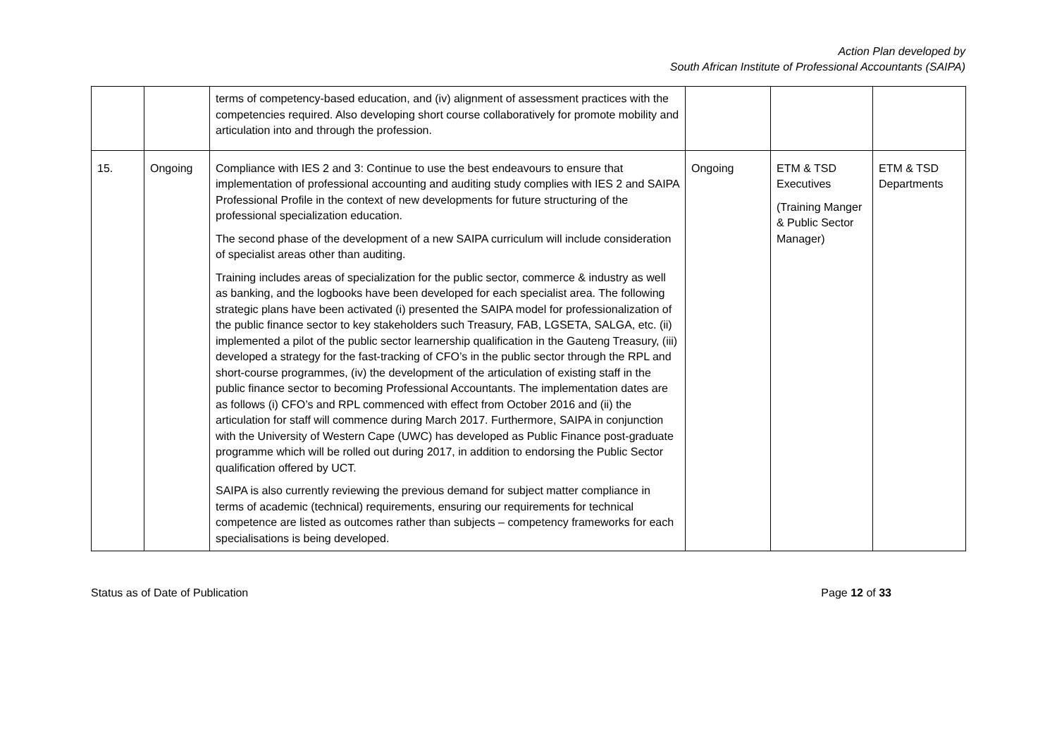Action Plan developed by
South African Institute of Professional Accountants (SAIPA)
| | | terms of competency-based education, and (iv) alignment of assessment practices with the competencies required. Also developing short course collaboratively for promote mobility and articulation into and through the profession. | | | |
| 15. | Ongoing | Compliance with IES 2 and 3: Continue to use the best endeavours to ensure that implementation of professional accounting and auditing study complies with IES 2 and SAIPA Professional Profile in the context of new developments for future structuring of the professional specialization education. The second phase of the development of a new SAIPA curriculum will include consideration of specialist areas other than auditing. Training includes areas of specialization for the public sector, commerce & industry as well as banking, and the logbooks have been developed for each specialist area. The following strategic plans have been activated (i) presented the SAIPA model for professionalization of the public finance sector to key stakeholders such Treasury, FAB, LGSETA, SALGA, etc. (ii) implemented a pilot of the public sector learnership qualification in the Gauteng Treasury, (iii) developed a strategy for the fast-tracking of CFO’s in the public sector through the RPL and short-course programmes, (iv) the development of the articulation of existing staff in the public finance sector to becoming Professional Accountants. The implementation dates are as follows (i) CFO’s and RPL commenced with effect from October 2016 and (ii) the articulation for staff will commence during March 2017. Furthermore, SAIPA in conjunction with the University of Western Cape (UWC) has developed as Public Finance post-graduate programme which will be rolled out during 2017, in addition to endorsing the Public Sector qualification offered by UCT. SAIPA is also currently reviewing the previous demand for subject matter compliance in terms of academic (technical) requirements, ensuring our requirements for technical competence are listed as outcomes rather than subjects – competency frameworks for each specialisations is being developed. | Ongoing | ETM & TSD Executives (Training Manger & Public Sector Manager) | ETM & TSD Departments |
Status as of Date of Publication Page 12 of 33